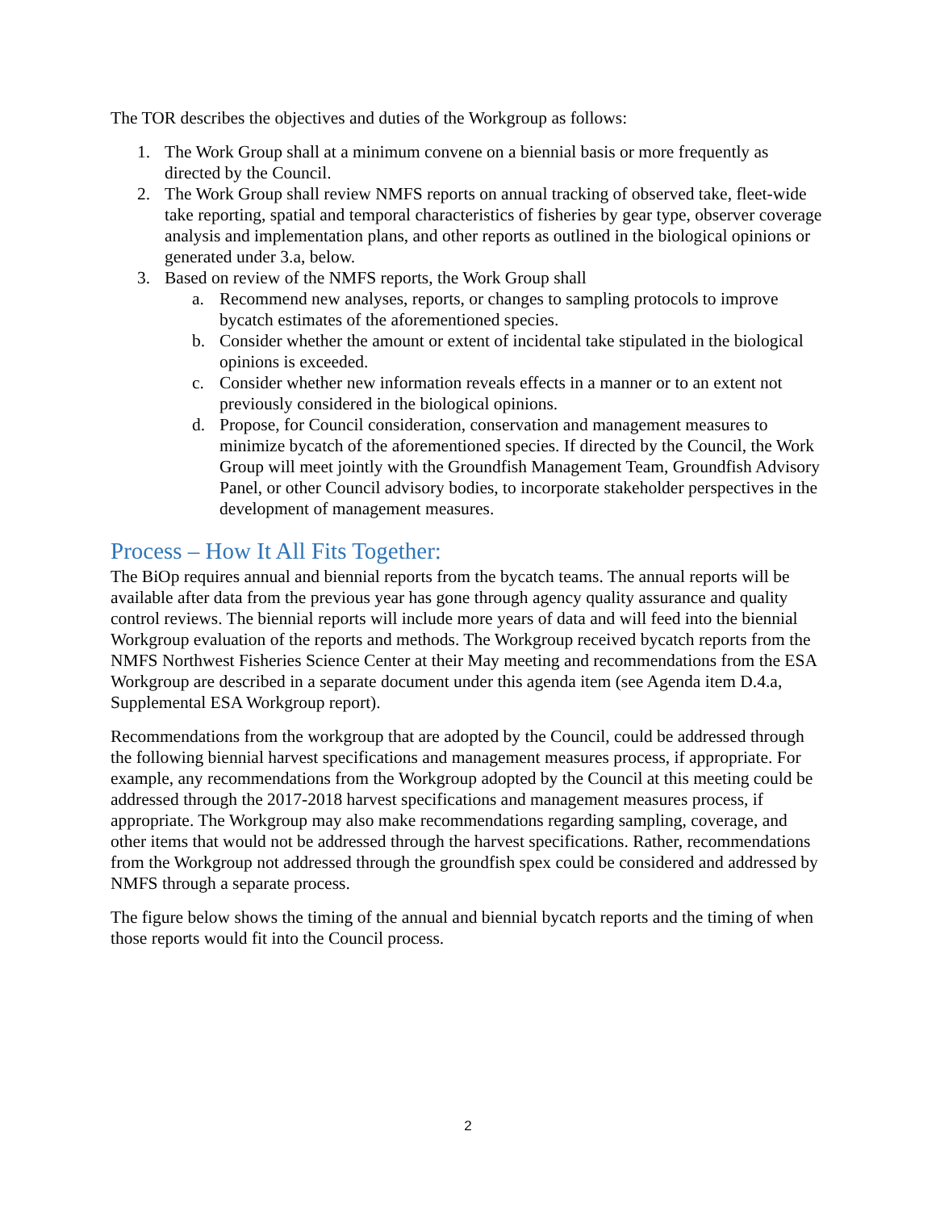The TOR describes the objectives and duties of the Workgroup as follows:
1. The Work Group shall at a minimum convene on a biennial basis or more frequently as directed by the Council.
2. The Work Group shall review NMFS reports on annual tracking of observed take, fleet-wide take reporting, spatial and temporal characteristics of fisheries by gear type, observer coverage analysis and implementation plans, and other reports as outlined in the biological opinions or generated under 3.a, below.
3. Based on review of the NMFS reports, the Work Group shall
a. Recommend new analyses, reports, or changes to sampling protocols to improve bycatch estimates of the aforementioned species.
b. Consider whether the amount or extent of incidental take stipulated in the biological opinions is exceeded.
c. Consider whether new information reveals effects in a manner or to an extent not previously considered in the biological opinions.
d. Propose, for Council consideration, conservation and management measures to minimize bycatch of the aforementioned species. If directed by the Council, the Work Group will meet jointly with the Groundfish Management Team, Groundfish Advisory Panel, or other Council advisory bodies, to incorporate stakeholder perspectives in the development of management measures.
Process – How It All Fits Together:
The BiOp requires annual and biennial reports from the bycatch teams. The annual reports will be available after data from the previous year has gone through agency quality assurance and quality control reviews. The biennial reports will include more years of data and will feed into the biennial Workgroup evaluation of the reports and methods. The Workgroup received bycatch reports from the NMFS Northwest Fisheries Science Center at their May meeting and recommendations from the ESA Workgroup are described in a separate document under this agenda item (see Agenda item D.4.a, Supplemental ESA Workgroup report).
Recommendations from the workgroup that are adopted by the Council, could be addressed through the following biennial harvest specifications and management measures process, if appropriate. For example, any recommendations from the Workgroup adopted by the Council at this meeting could be addressed through the 2017-2018 harvest specifications and management measures process, if appropriate. The Workgroup may also make recommendations regarding sampling, coverage, and other items that would not be addressed through the harvest specifications. Rather, recommendations from the Workgroup not addressed through the groundfish spex could be considered and addressed by NMFS through a separate process.
The figure below shows the timing of the annual and biennial bycatch reports and the timing of when those reports would fit into the Council process.
2